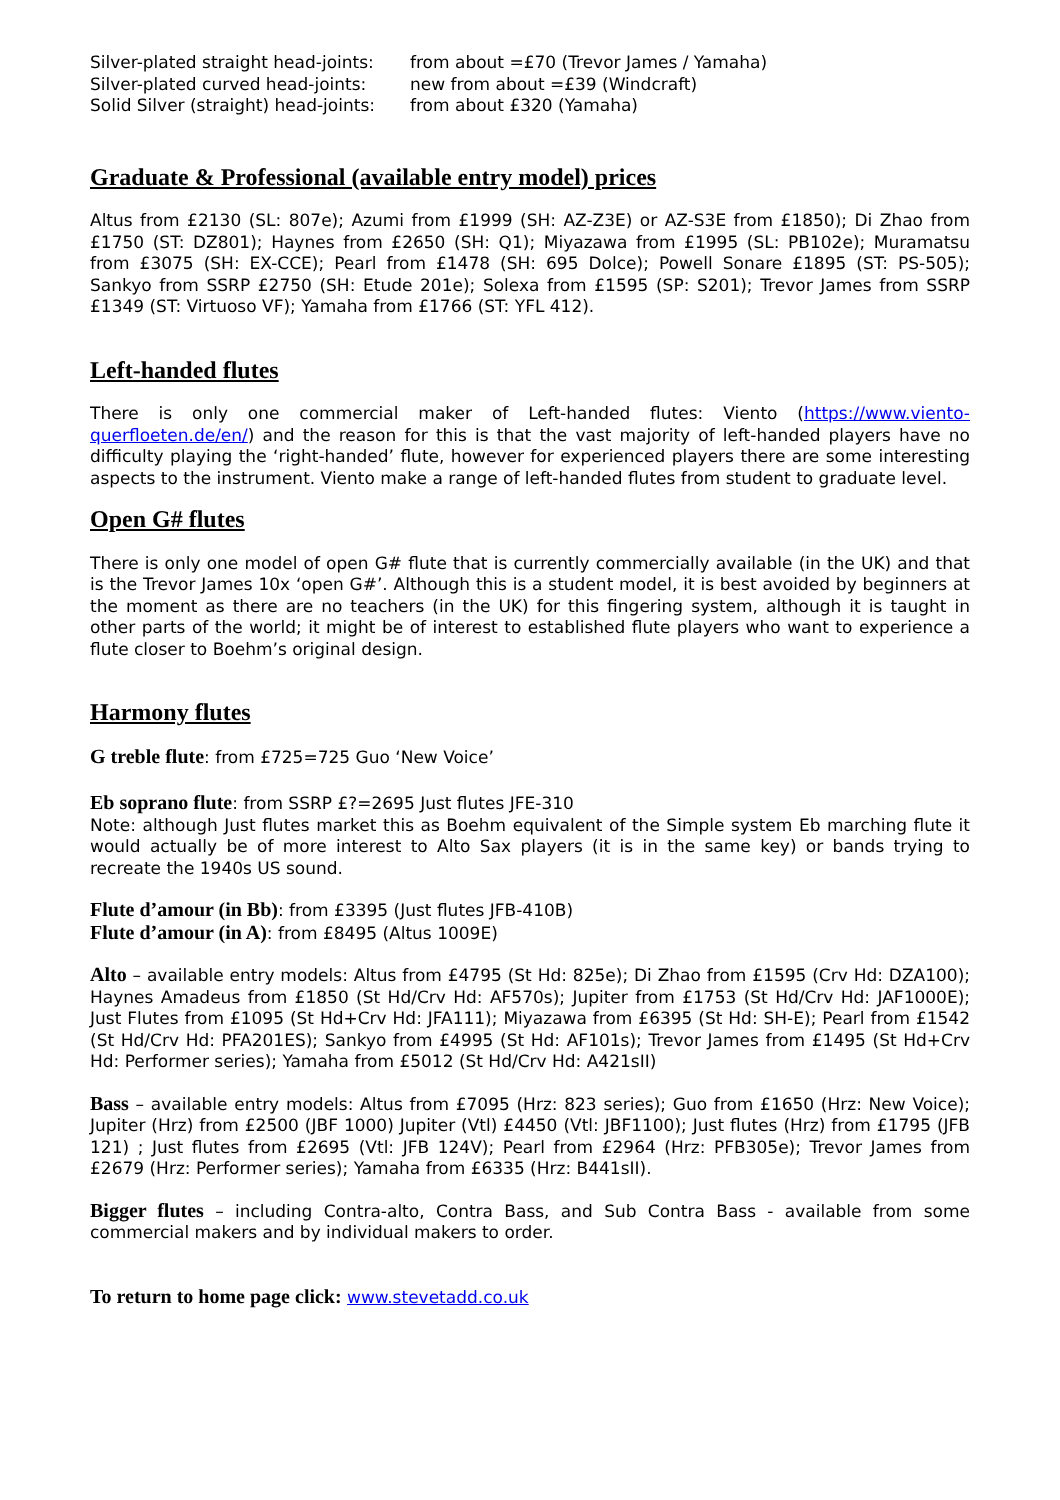Silver-plated straight head-joints: from about =£70 (Trevor James / Yamaha)
Silver-plated curved head-joints: new from about =£39 (Windcraft)
Solid Silver (straight) head-joints: from about £320 (Yamaha)
Graduate & Professional (available entry model) prices
Altus from £2130 (SL: 807e); Azumi from £1999 (SH: AZ-Z3E) or AZ-S3E from £1850); Di Zhao from £1750 (ST: DZ801); Haynes from £2650 (SH: Q1); Miyazawa from £1995 (SL: PB102e); Muramatsu from £3075 (SH: EX-CCE); Pearl from £1478 (SH: 695 Dolce); Powell Sonare £1895 (ST: PS-505); Sankyo from SSRP £2750 (SH: Etude 201e); Solexa from £1595 (SP: S201); Trevor James from SSRP £1349 (ST: Virtuoso VF); Yamaha from £1766 (ST: YFL 412).
Left-handed flutes
There is only one commercial maker of Left-handed flutes: Viento (https://www.viento-querfloeten.de/en/) and the reason for this is that the vast majority of left-handed players have no difficulty playing the ‘right-handed’ flute, however for experienced players there are some interesting aspects to the instrument. Viento make a range of left-handed flutes from student to graduate level.
Open G# flutes
There is only one model of open G# flute that is currently commercially available (in the UK) and that is the Trevor James 10x ‘open G#’. Although this is a student model, it is best avoided by beginners at the moment as there are no teachers (in the UK) for this fingering system, although it is taught in other parts of the world; it might be of interest to established flute players who want to experience a flute closer to Boehm’s original design.
Harmony flutes
G treble flute: from £725=725 Guo ‘New Voice’
Eb soprano flute: from SSRP £?=2695 Just flutes JFE-310
Note: although Just flutes market this as Boehm equivalent of the Simple system Eb marching flute it would actually be of more interest to Alto Sax players (it is in the same key) or bands trying to recreate the 1940s US sound.
Flute d’amour (in Bb): from £3395 (Just flutes JFB-410B)
Flute d’amour (in A): from £8495 (Altus 1009E)
Alto – available entry models: Altus from £4795 (St Hd: 825e); Di Zhao from £1595 (Crv Hd: DZA100); Haynes Amadeus from £1850 (St Hd/Crv Hd: AF570s); Jupiter from £1753 (St Hd/Crv Hd: JAF1000E); Just Flutes from £1095 (St Hd+Crv Hd: JFA111); Miyazawa from £6395 (St Hd: SH-E); Pearl from £1542 (St Hd/Crv Hd: PFA201ES); Sankyo from £4995 (St Hd: AF101s); Trevor James from £1495 (St Hd+Crv Hd: Performer series); Yamaha from £5012 (St Hd/Crv Hd: A421sII)
Bass – available entry models: Altus from £7095 (Hrz: 823 series); Guo from £1650 (Hrz: New Voice); Jupiter (Hrz) from £2500 (JBF 1000) Jupiter (Vtl) £4450 (Vtl: JBF1100); Just flutes (Hrz) from £1795 (JFB 121) ; Just flutes from £2695 (Vtl: JFB 124V); Pearl from £2964 (Hrz: PFB305e); Trevor James from £2679 (Hrz: Performer series); Yamaha from £6335 (Hrz: B441sII).
Bigger flutes – including Contra-alto, Contra Bass, and Sub Contra Bass - available from some commercial makers and by individual makers to order.
To return to home page click: www.stevetadd.co.uk